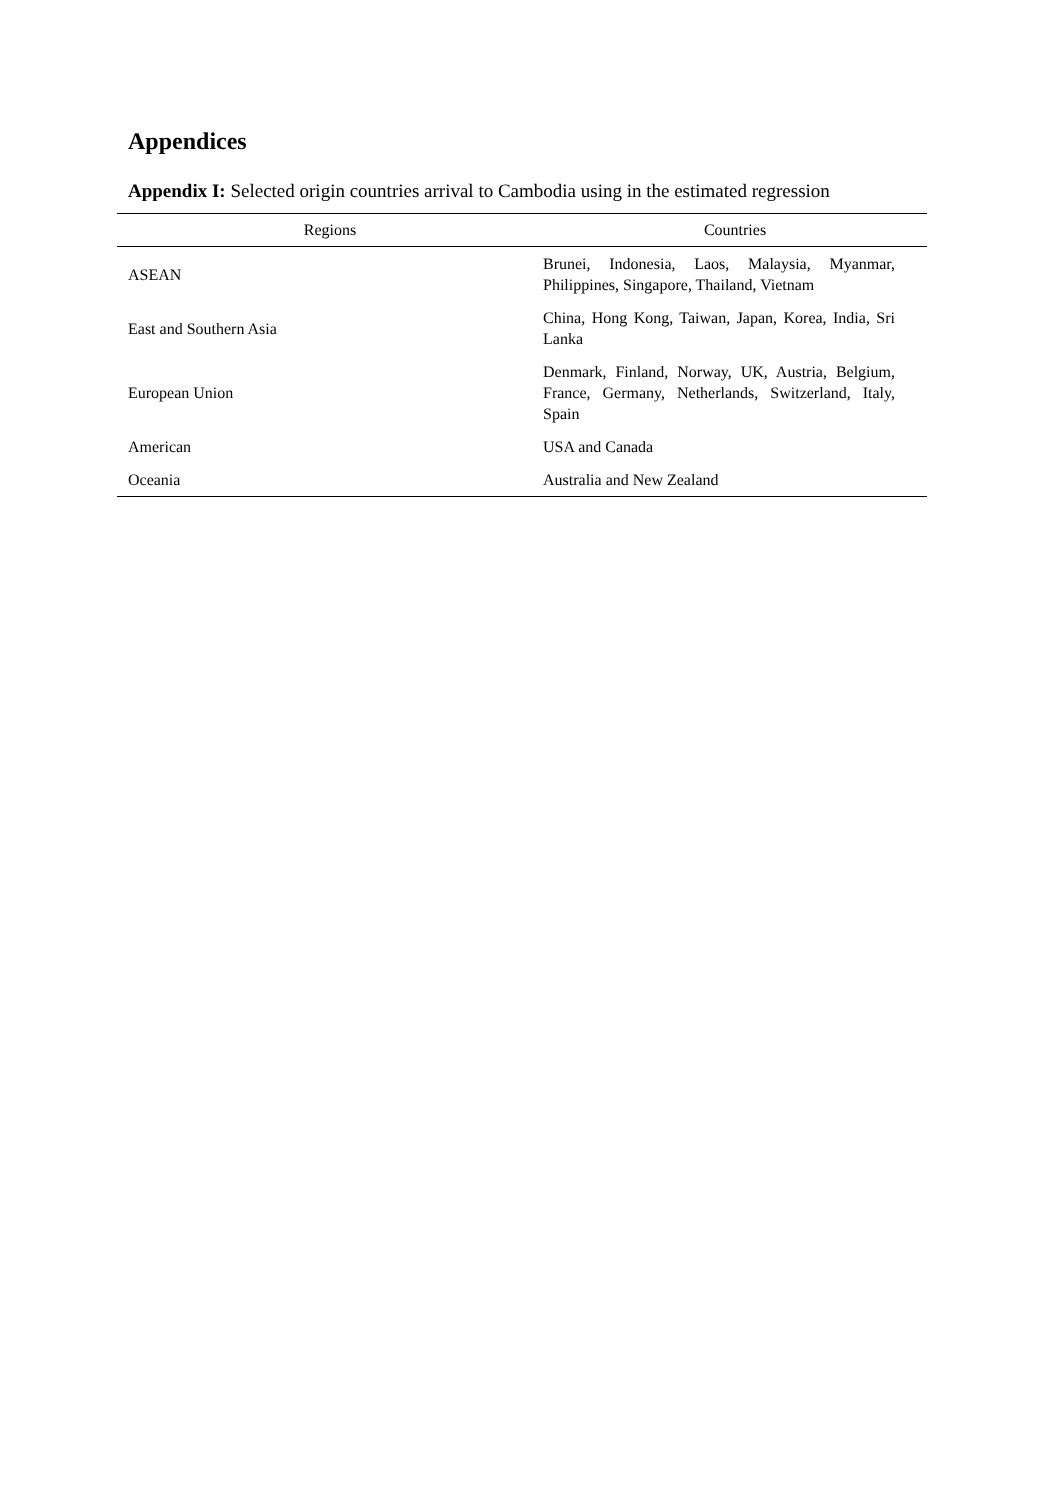Appendices
Appendix I: Selected origin countries arrival to Cambodia using in the estimated regression
| Regions | Countries |
| --- | --- |
| ASEAN | Brunei, Indonesia, Laos, Malaysia, Myanmar, Philippines, Singapore, Thailand, Vietnam |
| East and Southern Asia | China, Hong Kong, Taiwan, Japan, Korea, India, Sri Lanka |
| European Union | Denmark, Finland, Norway, UK, Austria, Belgium, France, Germany, Netherlands, Switzerland, Italy, Spain |
| American | USA and Canada |
| Oceania | Australia and New Zealand |